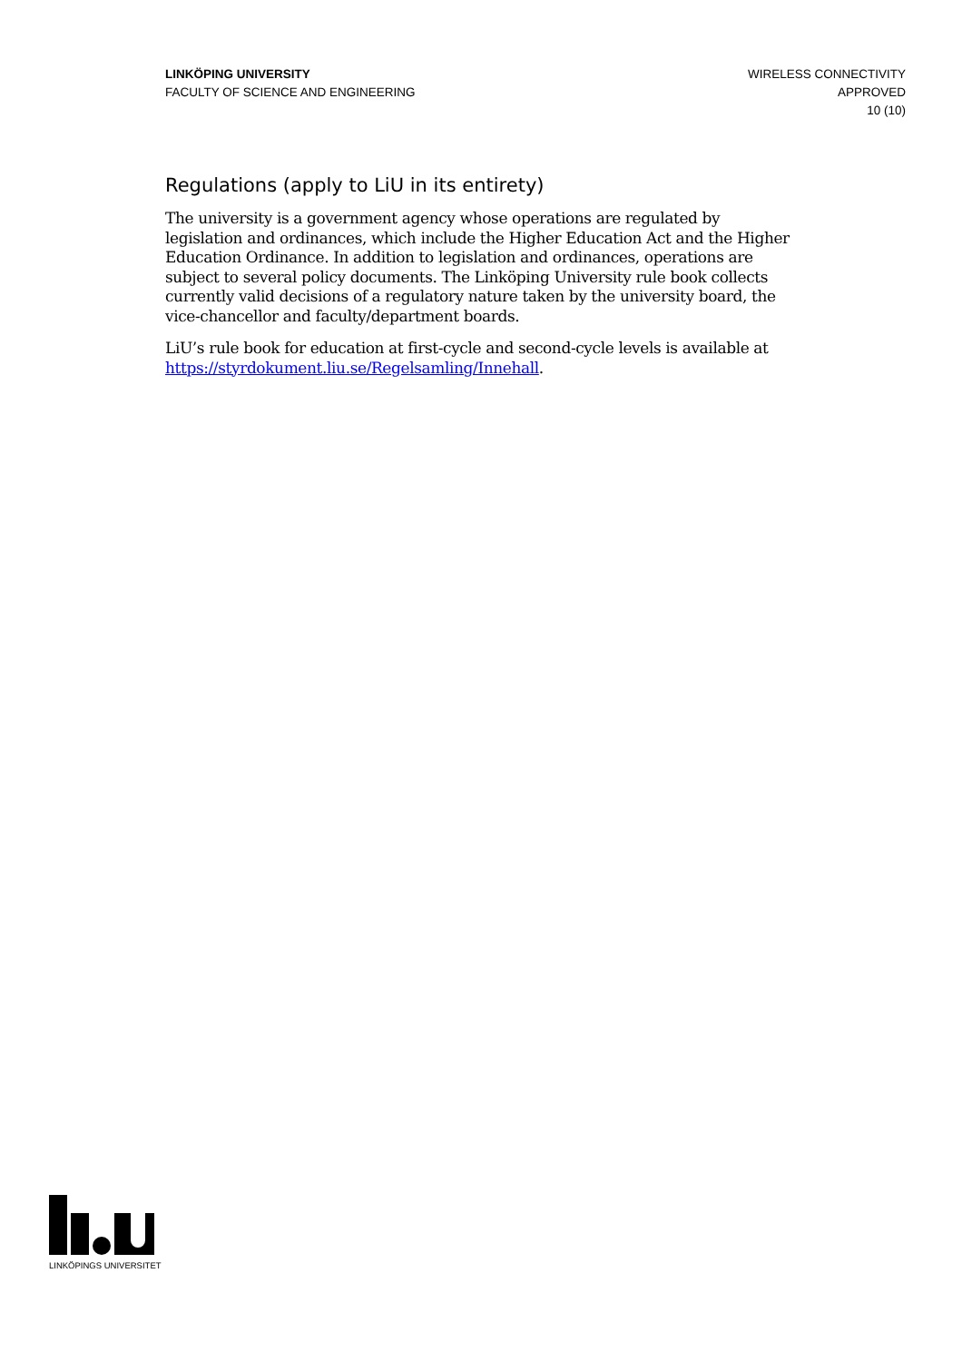LINKÖPING UNIVERSITY
FACULTY OF SCIENCE AND ENGINEERING
WIRELESS CONNECTIVITY
APPROVED
10 (10)
Regulations (apply to LiU in its entirety)
The university is a government agency whose operations are regulated by legislation and ordinances, which include the Higher Education Act and the Higher Education Ordinance. In addition to legislation and ordinances, operations are subject to several policy documents. The Linköping University rule book collects currently valid decisions of a regulatory nature taken by the university board, the vice-chancellor and faculty/department boards.
LiU’s rule book for education at first-cycle and second-cycle levels is available at https://styrdokument.liu.se/Regelsamling/Innehall.
LINKÖPINGS UNIVERSITET